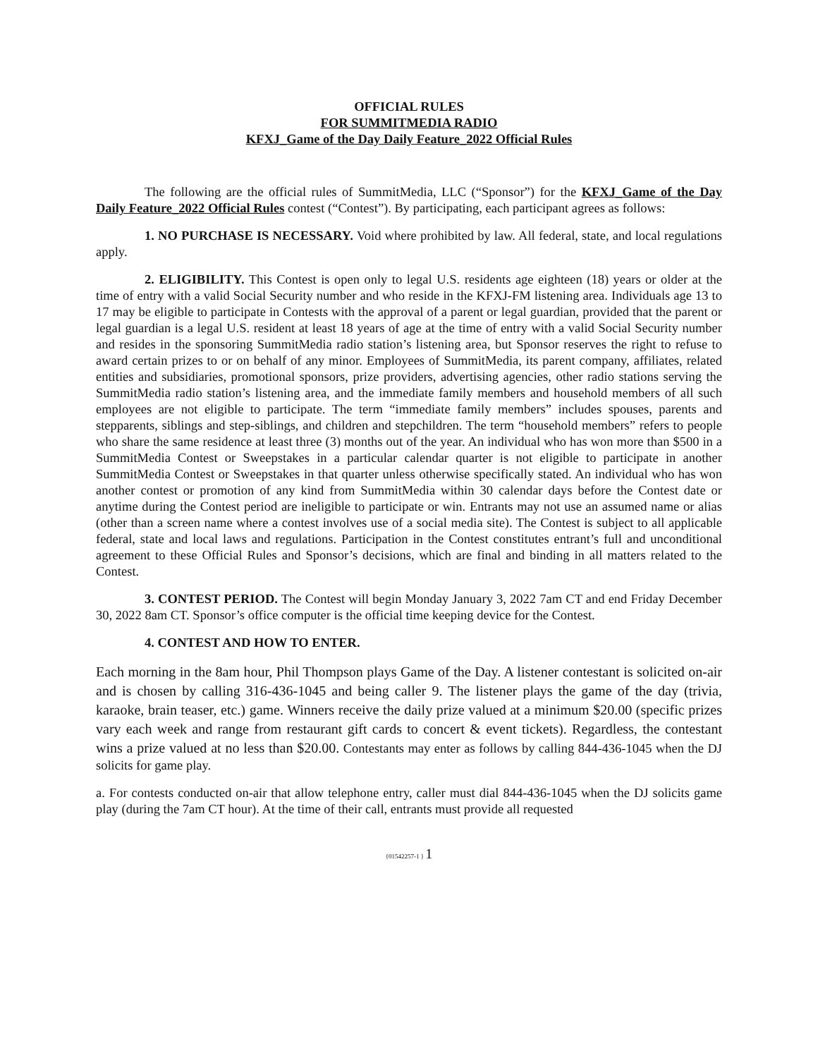OFFICIAL RULES
FOR SUMMITMEDIA RADIO
KFXJ_Game of the Day Daily Feature_2022 Official Rules
The following are the official rules of SummitMedia, LLC (“Sponsor”) for the KFXJ_Game of the Day Daily Feature_2022 Official Rules contest (“Contest”). By participating, each participant agrees as follows:
1. NO PURCHASE IS NECESSARY. Void where prohibited by law. All federal, state, and local regulations apply.
2. ELIGIBILITY. This Contest is open only to legal U.S. residents age eighteen (18) years or older at the time of entry with a valid Social Security number and who reside in the KFXJ-FM listening area. Individuals age 13 to 17 may be eligible to participate in Contests with the approval of a parent or legal guardian, provided that the parent or legal guardian is a legal U.S. resident at least 18 years of age at the time of entry with a valid Social Security number and resides in the sponsoring SummitMedia radio station’s listening area, but Sponsor reserves the right to refuse to award certain prizes to or on behalf of any minor. Employees of SummitMedia, its parent company, affiliates, related entities and subsidiaries, promotional sponsors, prize providers, advertising agencies, other radio stations serving the SummitMedia radio station’s listening area, and the immediate family members and household members of all such employees are not eligible to participate. The term “immediate family members” includes spouses, parents and stepparents, siblings and step-siblings, and children and stepchildren. The term “household members” refers to people who share the same residence at least three (3) months out of the year. An individual who has won more than $500 in a SummitMedia Contest or Sweepstakes in a particular calendar quarter is not eligible to participate in another SummitMedia Contest or Sweepstakes in that quarter unless otherwise specifically stated. An individual who has won another contest or promotion of any kind from SummitMedia within 30 calendar days before the Contest date or anytime during the Contest period are ineligible to participate or win. Entrants may not use an assumed name or alias (other than a screen name where a contest involves use of a social media site). The Contest is subject to all applicable federal, state and local laws and regulations. Participation in the Contest constitutes entrant’s full and unconditional agreement to these Official Rules and Sponsor’s decisions, which are final and binding in all matters related to the Contest.
3. CONTEST PERIOD. The Contest will begin Monday January 3, 2022 7am CT and end Friday December 30, 2022 8am CT. Sponsor’s office computer is the official time keeping device for the Contest.
4. CONTEST AND HOW TO ENTER.
Each morning in the 8am hour, Phil Thompson plays Game of the Day. A listener contestant is solicited on-air and is chosen by calling 316-436-1045 and being caller 9. The listener plays the game of the day (trivia, karaoke, brain teaser, etc.) game. Winners receive the daily prize valued at a minimum $20.00 (specific prizes vary each week and range from restaurant gift cards to concert & event tickets). Regardless, the contestant wins a prize valued at no less than $20.00. Contestants may enter as follows by calling 844-436-1045 when the DJ solicits for game play.
a. For contests conducted on-air that allow telephone entry, caller must dial 844-436-1045 when the DJ solicits game play (during the 7am CT hour). At the time of their call, entrants must provide all requested
{01542257-1 } 1